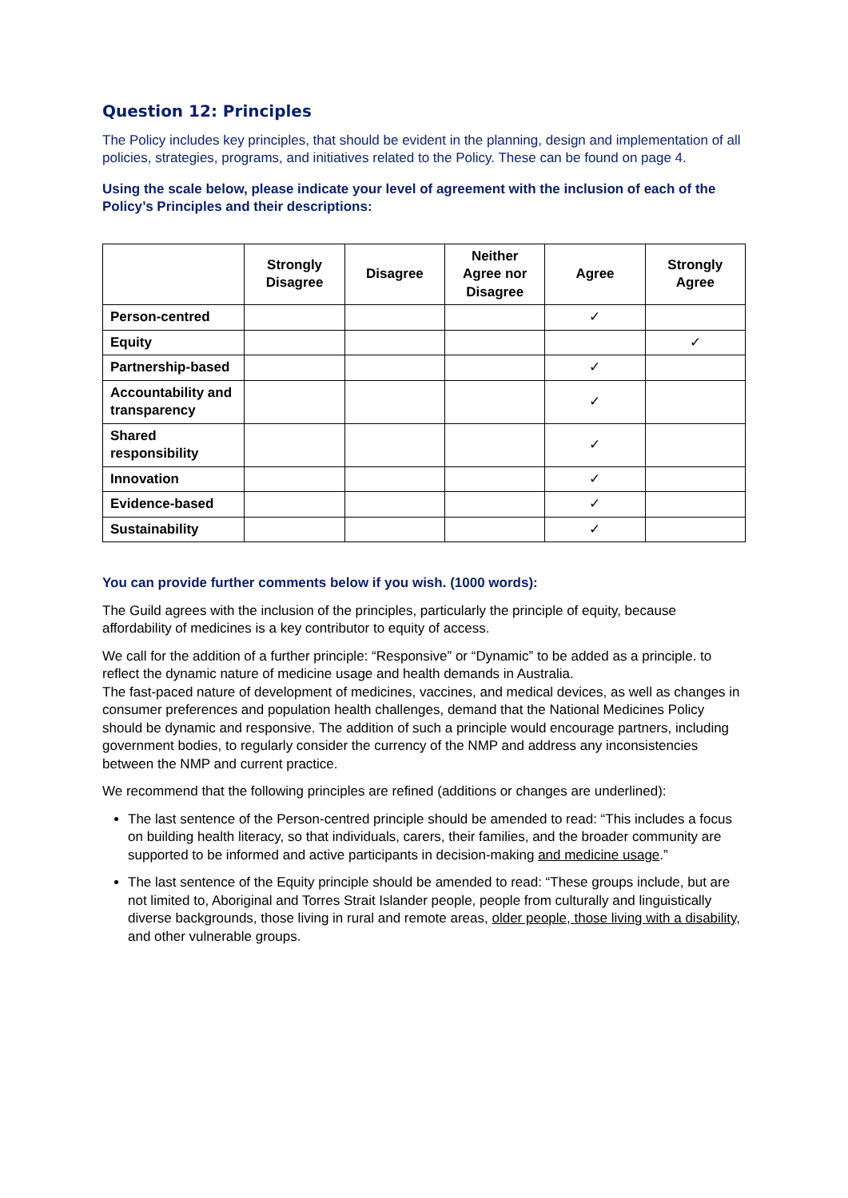Question 12: Principles
The Policy includes key principles, that should be evident in the planning, design and implementation of all policies, strategies, programs, and initiatives related to the Policy. These can be found on page 4.
Using the scale below, please indicate your level of agreement with the inclusion of each of the Policy’s Principles and their descriptions:
| | Strongly Disagree | Disagree | Neither Agree nor Disagree | Agree | Strongly Agree |
| --- | --- | --- | --- | --- | --- |
| Person-centred | | | | ✓ | |
| Equity | | | | | ✓ |
| Partnership-based | | | | ✓ | |
| Accountability and transparency | | | | ✓ | |
| Shared responsibility | | | | ✓ | |
| Innovation | | | | ✓ | |
| Evidence-based | | | | ✓ | |
| Sustainability | | | | ✓ | |
You can provide further comments below if you wish. (1000 words):
The Guild agrees with the inclusion of the principles, particularly the principle of equity, because affordability of medicines is a key contributor to equity of access.
We call for the addition of a further principle: “Responsive” or “Dynamic” to be added as a principle. to reflect the dynamic nature of medicine usage and health demands in Australia.
The fast-paced nature of development of medicines, vaccines, and medical devices, as well as changes in consumer preferences and population health challenges, demand that the National Medicines Policy should be dynamic and responsive. The addition of such a principle would encourage partners, including government bodies, to regularly consider the currency of the NMP and address any inconsistencies between the NMP and current practice.
We recommend that the following principles are refined (additions or changes are underlined):
The last sentence of the Person-centred principle should be amended to read: “This includes a focus on building health literacy, so that individuals, carers, their families, and the broader community are supported to be informed and active participants in decision-making and medicine usage.”
The last sentence of the Equity principle should be amended to read: “These groups include, but are not limited to, Aboriginal and Torres Strait Islander people, people from culturally and linguistically diverse backgrounds, those living in rural and remote areas, older people, those living with a disability, and other vulnerable groups.